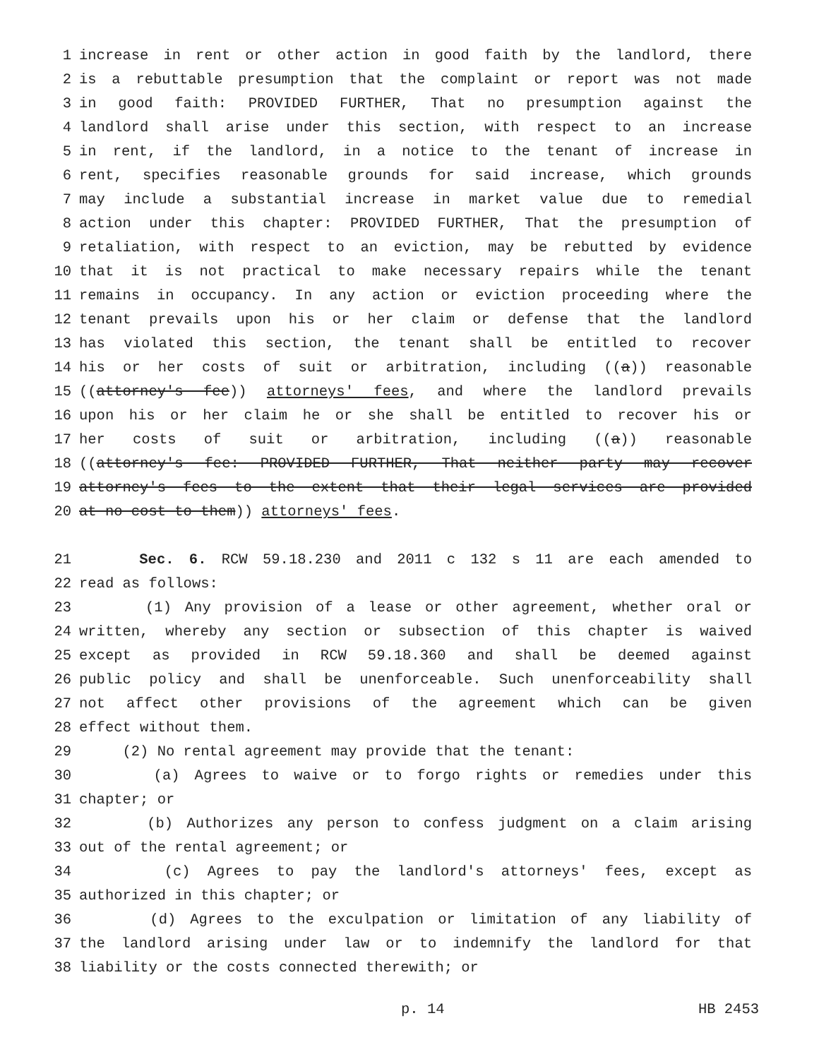1 increase in rent or other action in good faith by the landlord, there
2 is a rebuttable presumption that the complaint or report was not made
3 in good faith: PROVIDED FURTHER, That no presumption against the
4 landlord shall arise under this section, with respect to an increase
5 in rent, if the landlord, in a notice to the tenant of increase in
6 rent, specifies reasonable grounds for said increase, which grounds
7 may include a substantial increase in market value due to remedial
8 action under this chapter: PROVIDED FURTHER, That the presumption of
9 retaliation, with respect to an eviction, may be rebutted by evidence
10 that it is not practical to make necessary repairs while the tenant
11 remains in occupancy. In any action or eviction proceeding where the
12 tenant prevails upon his or her claim or defense that the landlord
13 has violated this section, the tenant shall be entitled to recover
14 his or her costs of suit or arbitration, including ((a)) reasonable
15 ((attorney's fee)) attorneys' fees, and where the landlord prevails
16 upon his or her claim he or she shall be entitled to recover his or
17 her costs of suit or arbitration, including ((a)) reasonable
18 ((attorney's fee: PROVIDED FURTHER, That neither party may recover
19 attorney's fees to the extent that their legal services are provided
20 at no cost to them)) attorneys' fees.
21 Sec. 6. RCW 59.18.230 and 2011 c 132 s 11 are each amended to
22 read as follows:
23 (1) Any provision of a lease or other agreement, whether oral or
24 written, whereby any section or subsection of this chapter is waived
25 except as provided in RCW 59.18.360 and shall be deemed against
26 public policy and shall be unenforceable. Such unenforceability shall
27 not affect other provisions of the agreement which can be given
28 effect without them.
29 (2) No rental agreement may provide that the tenant:
30 (a) Agrees to waive or to forgo rights or remedies under this
31 chapter; or
32 (b) Authorizes any person to confess judgment on a claim arising
33 out of the rental agreement; or
34 (c) Agrees to pay the landlord's attorneys' fees, except as
35 authorized in this chapter; or
36 (d) Agrees to the exculpation or limitation of any liability of
37 the landlord arising under law or to indemnify the landlord for that
38 liability or the costs connected therewith; or
p. 14 HB 2453